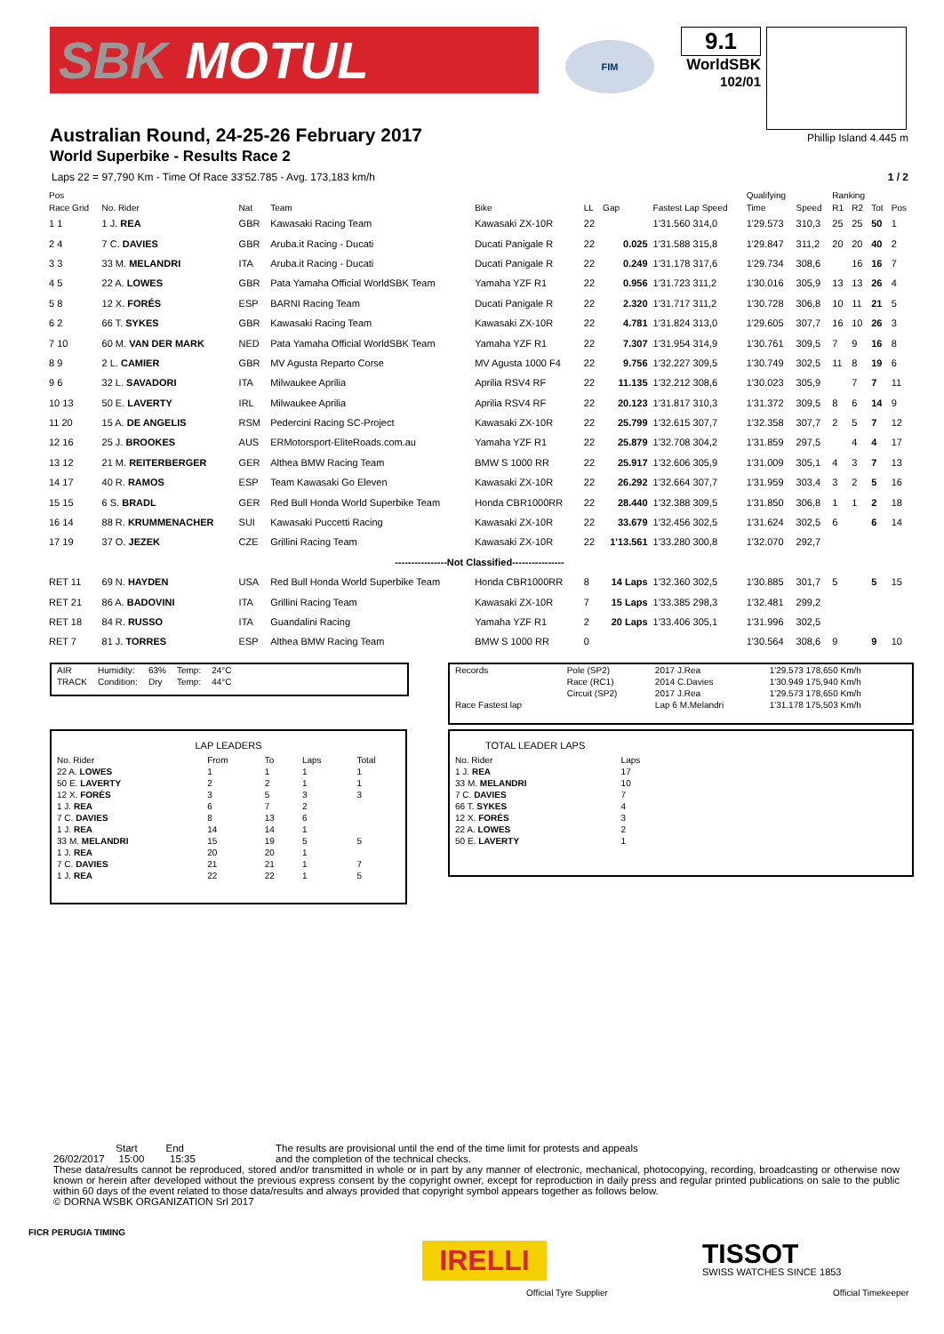SBK MOTUL
FIM
9.1
WorldSBK
102/01
Phillip Island 4.445 m
Australian Round, 24-25-26 February 2017
World Superbike - Results Race 2
Laps 22 = 97,790 Km - Time Of Race 33'52.785 - Avg. 173,183 km/h 1 / 2
| Pos | | | | | | | | Qualifying | | Ranking | | | |
| --- | --- | --- | --- | --- | --- | --- | --- | --- | --- | --- | --- | --- | --- |
| Race Grid | No. Rider | Nat | Team | Bike | LL | Gap | Fastest Lap Speed | Time | Speed | R1 | R2 | Tot | Pos |
| 1 1 | 1 J. REA | GBR | Kawasaki Racing Team | Kawasaki ZX-10R | 22 | | 1'31.560 314,0 | 1'29.573 | 310,3 | 25 | 25 | 50 | 1 |
| 2 4 | 7 C. DAVIES | GBR | Aruba.it Racing - Ducati | Ducati Panigale R | 22 | 0.025 | 1'31.588 315,8 | 1'29.847 | 311,2 | 20 | 20 | 40 | 2 |
| 3 3 | 33 M. MELANDRI | ITA | Aruba.it Racing - Ducati | Ducati Panigale R | 22 | 0.249 | 1'31.178 317,6 | 1'29.734 | 308,6 | | 16 | 16 | 7 |
| 4 5 | 22 A. LOWES | GBR | Pata Yamaha Official WorldSBK Team | Yamaha YZF R1 | 22 | 0.956 | 1'31.723 311,2 | 1'30.016 | 305,9 | 13 | 13 | 26 | 4 |
| 5 8 | 12 X. FORÉS | ESP | BARNI Racing Team | Ducati Panigale R | 22 | 2.320 | 1'31.717 311,2 | 1'30.728 | 306,8 | 10 | 11 | 21 | 5 |
| 6 2 | 66 T. SYKES | GBR | Kawasaki Racing Team | Kawasaki ZX-10R | 22 | 4.781 | 1'31.824 313,0 | 1'29.605 | 307,7 | 16 | 10 | 26 | 3 |
| 7 10 | 60 M. VAN DER MARK | NED | Pata Yamaha Official WorldSBK Team | Yamaha YZF R1 | 22 | 7.307 | 1'31.954 314,9 | 1'30.761 | 309,5 | 7 | 9 | 16 | 8 |
| 8 9 | 2 L. CAMIER | GBR | MV Agusta Reparto Corse | MV Agusta 1000 F4 | 22 | 9.756 | 1'32.227 309,5 | 1'30.749 | 302,5 | 11 | 8 | 19 | 6 |
| 9 6 | 32 L. SAVADORI | ITA | Milwaukee Aprilia | Aprilia RSV4 RF | 22 | 11.135 | 1'32.212 308,6 | 1'30.023 | 305,9 | | 7 | 7 | 11 |
| 10 13 | 50 E. LAVERTY | IRL | Milwaukee Aprilia | Aprilia RSV4 RF | 22 | 20.123 | 1'31.817 310,3 | 1'31.372 | 309,5 | 8 | 6 | 14 | 9 |
| 11 20 | 15 A. DE ANGELIS | RSM | Pedercini Racing SC-Project | Kawasaki ZX-10R | 22 | 25.799 | 1'32.615 307,7 | 1'32.358 | 307,7 | 2 | 5 | 7 | 12 |
| 12 16 | 25 J. BROOKES | AUS | ERMotorsport-EliteRoads.com.au | Yamaha YZF R1 | 22 | 25.879 | 1'32.708 304,2 | 1'31.859 | 297,5 | | 4 | 4 | 17 |
| 13 12 | 21 M. REITERBERGER | GER | Althea BMW Racing Team | BMW S 1000 RR | 22 | 25.917 | 1'32.606 305,9 | 1'31.009 | 305,1 | 4 | 3 | 7 | 13 |
| 14 17 | 40 R. RAMOS | ESP | Team Kawasaki Go Eleven | Kawasaki ZX-10R | 22 | 26.292 | 1'32.664 307,7 | 1'31.959 | 303,4 | 3 | 2 | 5 | 16 |
| 15 15 | 6 S. BRADL | GER | Red Bull Honda World Superbike Team | Honda CBR1000RR | 22 | 28.440 | 1'32.388 309,5 | 1'31.850 | 306,8 | 1 | 1 | 2 | 18 |
| 16 14 | 88 R. KRUMMENACHER | SUI | Kawasaki Puccetti Racing | Kawasaki ZX-10R | 22 | 33.679 | 1'32.456 302,5 | 1'31.624 | 302,5 | 6 | | 6 | 14 |
| 17 19 | 37 O. JEZEK | CZE | Grillini Racing Team | Kawasaki ZX-10R | 22 | 1'13.561 | 1'33.280 300,8 | 1'32.070 | 292,7 | | | | |
| ----------------Not Classified---------------- | | | | | | | | | | | | | |
| RET 11 | 69 N. HAYDEN | USA | Red Bull Honda World Superbike Team | Honda CBR1000RR | 8 | 14 Laps | 1'32.360 302,5 | 1'30.885 | 301,7 | 5 | | 5 | 15 |
| RET 21 | 86 A. BADOVINI | ITA | Grillini Racing Team | Kawasaki ZX-10R | 7 | 15 Laps | 1'33.385 298,3 | 1'32.481 | 299,2 | | | | |
| RET 18 | 84 R. RUSSO | ITA | Guandalini Racing | Yamaha YZF R1 | 2 | 20 Laps | 1'33.406 305,1 | 1'31.996 | 302,5 | | | | |
| RET 7 | 81 J. TORRES | ESP | Althea BMW Racing Team | BMW S 1000 RR | 0 | | | 1'30.564 | 308,6 | 9 | | 9 | 10 |
| AIR | Humidity: | 63% | Temp: | 24°C |
| TRACK | Condition: | Dry | Temp: | 44°C |
| Records | Pole (SP2) | 2017 J.Rea | 1'29.573 178,650 Km/h |
| | Race (RC1) | 2014 C.Davies | 1'30.949 175,940 Km/h |
| | Circuit (SP2) | 2017 J.Rea | 1'29.573 178,650 Km/h |
| Race Fastest lap | | Lap 6 M.Melandri | 1'31.178 175,503 Km/h |
LAP LEADERS
| No. Rider | From | To | Laps | Total |
| --- | --- | --- | --- | --- |
| 22 A. LOWES | 1 | 1 | 1 | 1 |
| 50 E. LAVERTY | 2 | 2 | 1 | 1 |
| 12 X. FORÉS | 3 | 5 | 3 | 3 |
| 1 J. REA | 6 | 7 | 2 | |
| 7 C. DAVIES | 8 | 13 | 6 | |
| 1 J. REA | 14 | 14 | 1 | |
| 33 M. MELANDRI | 15 | 19 | 5 | 5 |
| 1 J. REA | 20 | 20 | 1 | |
| 7 C. DAVIES | 21 | 21 | 1 | 7 |
| 1 J. REA | 22 | 22 | 1 | 5 |
TOTAL LEADER LAPS
| No. Rider | Laps |
| --- | --- |
| 1 J. REA | 17 |
| 33 M. MELANDRI | 10 |
| 7 C. DAVIES | 7 |
| 66 T. SYKES | 4 |
| 12 X. FORÉS | 3 |
| 22 A. LOWES | 2 |
| 50 E. LAVERTY | 1 |
Start End
26/02/2017 15:00 15:35
The results are provisional until the end of the time limit for protests and appeals
and the completion of the technical checks.
These data/results cannot be reproduced, stored and/or transmitted in whole or in part by any manner of electronic, mechanical, photocopying, recording, broadcasting or otherwise now known or herein after developed without the previous express consent by the copyright owner, except for reproduction in daily press and regular printed publications on sale to the public within 60 days of the event related to those data/results and always provided that copyright symbol appears together as follows below.
© DORNA WSBK ORGANIZATION Srl 2017
FICR PERUGIA TIMING
IRELLI
Official Tyre Supplier
TISSOT
SWISS WATCHES SINCE 1853
Official Timekeeper